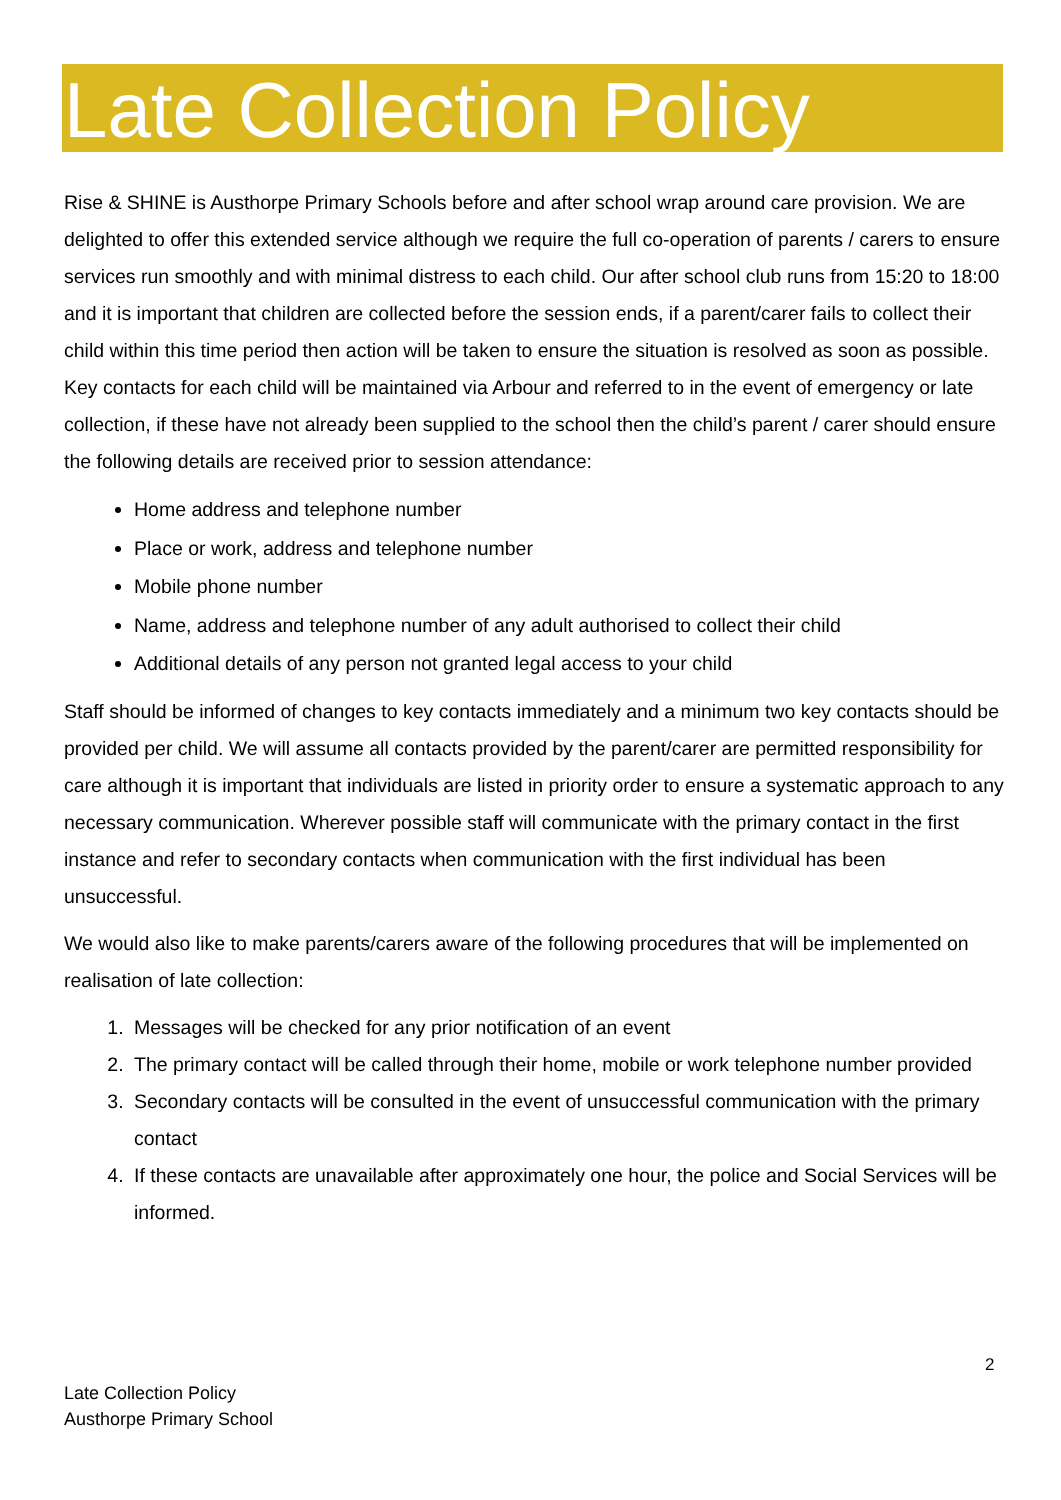Late Collection Policy
Rise & SHINE is Austhorpe Primary Schools before and after school wrap around care provision. We are delighted to offer this extended service although we require the full co-operation of parents / carers to ensure services run smoothly and with minimal distress to each child. Our after school club runs from 15:20 to 18:00 and it is important that children are collected before the session ends, if a parent/carer fails to collect their child within this time period then action will be taken to ensure the situation is resolved as soon as possible. Key contacts for each child will be maintained via Arbour and referred to in the event of emergency or late collection, if these have not already been supplied to the school then the child’s parent / carer should ensure the following details are received prior to session attendance:
Home address and telephone number
Place or work, address and telephone number
Mobile phone number
Name, address and telephone number of any adult authorised to collect their child
Additional details of any person not granted legal access to your child
Staff should be informed of changes to key contacts immediately and a minimum two key contacts should be provided per child. We will assume all contacts provided by the parent/carer are permitted responsibility for care although it is important that individuals are listed in priority order to ensure a systematic approach to any necessary communication. Wherever possible staff will communicate with the primary contact in the first instance and refer to secondary contacts when communication with the first individual has been unsuccessful.
We would also like to make parents/carers aware of the following procedures that will be implemented on realisation of late collection:
1. Messages will be checked for any prior notification of an event
2. The primary contact will be called through their home, mobile or work telephone number provided
3. Secondary contacts will be consulted in the event of unsuccessful communication with the primary contact
4. If these contacts are unavailable after approximately one hour, the police and Social Services will be informed.
2
Late Collection Policy
Austhorpe Primary School